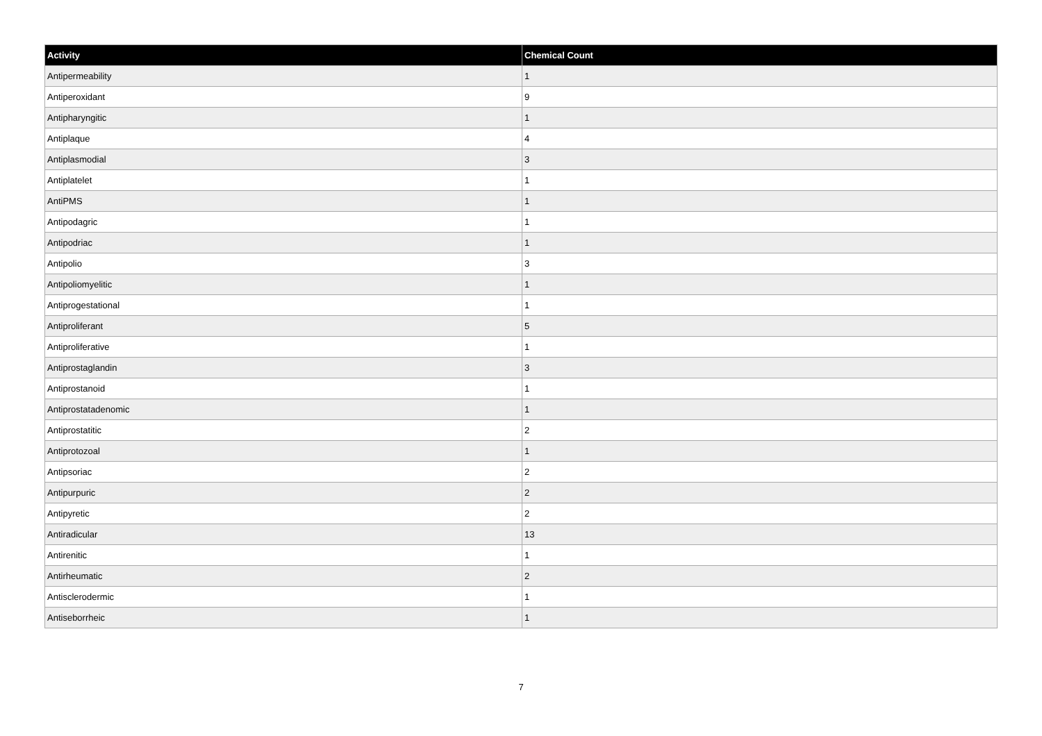| Activity | Chemical Count |
| --- | --- |
| Antipermeability | 1 |
| Antiperoxidant | 9 |
| Antipharyngitic | 1 |
| Antiplaque | 4 |
| Antiplasmodial | 3 |
| Antiplatelet | 1 |
| AntiPMS | 1 |
| Antipodagric | 1 |
| Antipodriac | 1 |
| Antipolio | 3 |
| Antipoliomyelitic | 1 |
| Antiprogestational | 1 |
| Antiproliferant | 5 |
| Antiproliferative | 1 |
| Antiprostaglandin | 3 |
| Antiprostanoid | 1 |
| Antiprostatadenomic | 1 |
| Antiprostatitic | 2 |
| Antiprotozoal | 1 |
| Antipsoriac | 2 |
| Antipurpuric | 2 |
| Antipyretic | 2 |
| Antiradicular | 13 |
| Antirenitic | 1 |
| Antirheumatic | 2 |
| Antisclerodermic | 1 |
| Antiseborrheic | 1 |
7